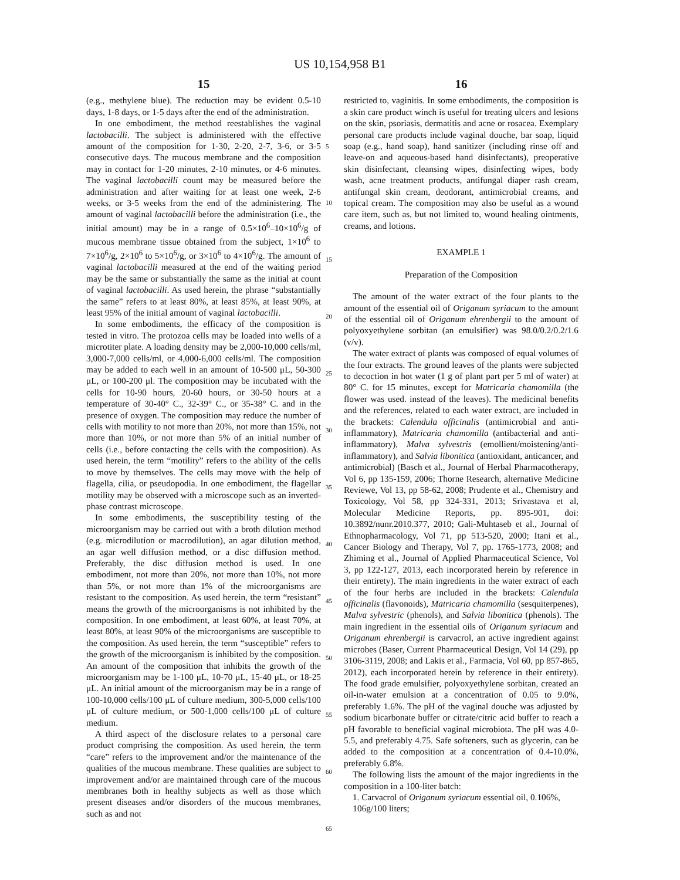US 10,154,958 B1
15
(e.g., methylene blue). The reduction may be evident 0.5-10 days, 1-8 days, or 1-5 days after the end of the administration.
In one embodiment, the method reestablishes the vaginal lactobacilli. The subject is administered with the effective amount of the composition for 1-30, 2-20, 2-7, 3-6, or 3-5 consecutive days. The mucous membrane and the composition may in contact for 1-20 minutes, 2-10 minutes, or 4-6 minutes. The vaginal lactobacilli count may be measured before the administration and after waiting for at least one week, 2-6 weeks, or 3-5 weeks from the end of the administering. The amount of vaginal lactobacilli before the administration (i.e., the initial amount) may be in a range of 0.5×10<sup>6</sup>–10×10<sup>6</sup>/g of mucous membrane tissue obtained from the subject, 1×10<sup>6</sup> to 7×10<sup>6</sup>/g, 2×10<sup>6</sup> to 5×10<sup>6</sup>/g, or 3×10<sup>6</sup> to 4×10<sup>6</sup>/g. The amount of vaginal lactobacilli measured at the end of the waiting period may be the same or substantially the same as the initial at count of vaginal lactobacilli. As used herein, the phrase “substantially the same” refers to at least 80%, at least 85%, at least 90%, at least 95% of the initial amount of vaginal lactobacilli.
In some embodiments, the efficacy of the composition is tested in vitro. The protozoa cells may be loaded into wells of a microtiter plate. A loading density may be 2,000-10,000 cells/ml, 3,000-7,000 cells/ml, or 4,000-6,000 cells/ml. The composition may be added to each well in an amount of 10-500 μL, 50-300 μL, or 100-200 μl. The composition may be incubated with the cells for 10-90 hours, 20-60 hours, or 30-50 hours at a temperature of 30-40° C., 32-39° C., or 35-38° C. and in the presence of oxygen. The composition may reduce the number of cells with motility to not more than 20%, not more than 15%, not more than 10%, or not more than 5% of an initial number of cells (i.e., before contacting the cells with the composition). As used herein, the term “motility” refers to the ability of the cells to move by themselves. The cells may move with the help of flagella, cilia, or pseudopodia. In one embodiment, the flagellar motility may be observed with a microscope such as an inverted-phase contrast microscope.
In some embodiments, the susceptibility testing of the microorganism may be carried out with a broth dilution method (e.g. microdilution or macrodilution), an agar dilution method, an agar well diffusion method, or a disc diffusion method. Preferably, the disc diffusion method is used. In one embodiment, not more than 20%, not more than 10%, not more than 5%, or not more than 1% of the microorganisms are resistant to the composition. As used herein, the term “resistant” means the growth of the microorganisms is not inhibited by the composition. In one embodiment, at least 60%, at least 70%, at least 80%, at least 90% of the microorganisms are susceptible to the composition. As used herein, the term “susceptible” refers to the growth of the microorganism is inhibited by the composition. An amount of the composition that inhibits the growth of the microorganism may be 1-100 μL, 10-70 μL, 15-40 μL, or 18-25 μL. An initial amount of the microorganism may be in a range of 100-10,000 cells/100 μL of culture medium, 300-5,000 cells/100 μL of culture medium, or 500-1,000 cells/100 μL of culture medium.
A third aspect of the disclosure relates to a personal care product comprising the composition. As used herein, the term “care” refers to the improvement and/or the maintenance of the qualities of the mucous membrane. These qualities are subject to improvement and/or are maintained through care of the mucous membranes both in healthy subjects as well as those which present diseases and/or disorders of the mucous membranes, such as and not
16
restricted to, vaginitis. In some embodiments, the composition is a skin care product winch is useful for treating ulcers and lesions on the skin, psoriasis, dermatitis and acne or rosacea. Exemplary personal care products include vaginal douche, bar soap, liquid soap (e.g., hand soap), hand sanitizer (including rinse off and leave-on and aqueous-based hand disinfectants), preoperative skin disinfectant, cleansing wipes, disinfecting wipes, body wash, acne treatment products, antifungal diaper rash cream, antifungal skin cream, deodorant, antimicrobial creams, and topical cream. The composition may also be useful as a wound care item, such as, but not limited to, wound healing ointments, creams, and lotions.
EXAMPLE 1
Preparation of the Composition
The amount of the water extract of the four plants to the amount of the essential oil of Origanum syriacum to the amount of the essential oil of Origanum ehrenbergii to the amount of polyoxyethylene sorbitan (an emulsifier) was 98.0/0.2/0.2/1.6 (v/v).
The water extract of plants was composed of equal volumes of the four extracts. The ground leaves of the plants were subjected to decoction in hot water (1 g of plant part per 5 ml of water) at 80° C. for 15 minutes, except for Matricaria chamomilla (the flower was used. instead of the leaves). The medicinal benefits and the references, related to each water extract, are included in the brackets: Calendula officinalis (antimicrobial and anti-inflammatory), Matricaria chamomilla (antibacterial and anti-inflammatory), Malva sylvestris (emollient/moistening/anti-inflammatory), and Salvia libonitica (antioxidant, anticancer, and antimicrobial) (Basch et al., Journal of Herbal Pharmacotherapy, Vol 6, pp 135-159, 2006; Thorne Research, alternative Medicine Reviewe, Vol 13, pp 58-62, 2008; Prudente et al., Chemistry and Toxicology, Vol 58, pp 324-331, 2013; Srivastava et al, Molecular Medicine Reports, pp. 895-901, doi: 10.3892/nunr.2010.377, 2010; Gali-Muhtaseb et al., Journal of Ethnopharmacology, Vol 71, pp 513-520, 2000; Itani et al., Cancer Biology and Therapy, Vol 7, pp. 1765-1773, 2008; and Zhiming et al., Journal of Applied Pharmaceutical Science, Vol 3, pp 122-127, 2013, each incorporated herein by reference in their entirety). The main ingredients in the water extract of each of the four herbs are included in the brackets: Calendula officinalis (flavonoids), Matricaria chamomilla (sesquiterpenes), Malva sylvestric (phenols), and Salvia libonitica (phenols). The main ingredient in the essential oils of Origanum syriacum and Origanum ehrenbergii is carvacrol, an active ingredient against microbes (Baser, Current Pharmaceutical Design, Vol 14 (29), pp 3106-3119, 2008; and Lakis et al., Farmacia, Vol 60, pp 857-865, 2012), each incorporated herein by reference in their entirety). The food grade emulsifier, polyoxyethylene sorbitan, created an oil-in-water emulsion at a concentration of 0.05 to 9.0%, preferably 1.6%. The pH of the vaginal douche was adjusted by sodium bicarbonate buffer or citrate/citric acid buffer to reach a pH favorable to beneficial vaginal microbiota. The pH was 4.0-5.5, and preferably 4.75. Safe softeners, such as glycerin, can be added to the composition at a concentration of 0.4-10.0%, preferably 6.8%.
The following lists the amount of the major ingredients in the composition in a 100-liter batch:
1. Carvacrol of Origanum syriacum essential oil, 0.106%,
106g/100 liters;
5
10
15
20
25
30
35
40
45
50
55
60
65